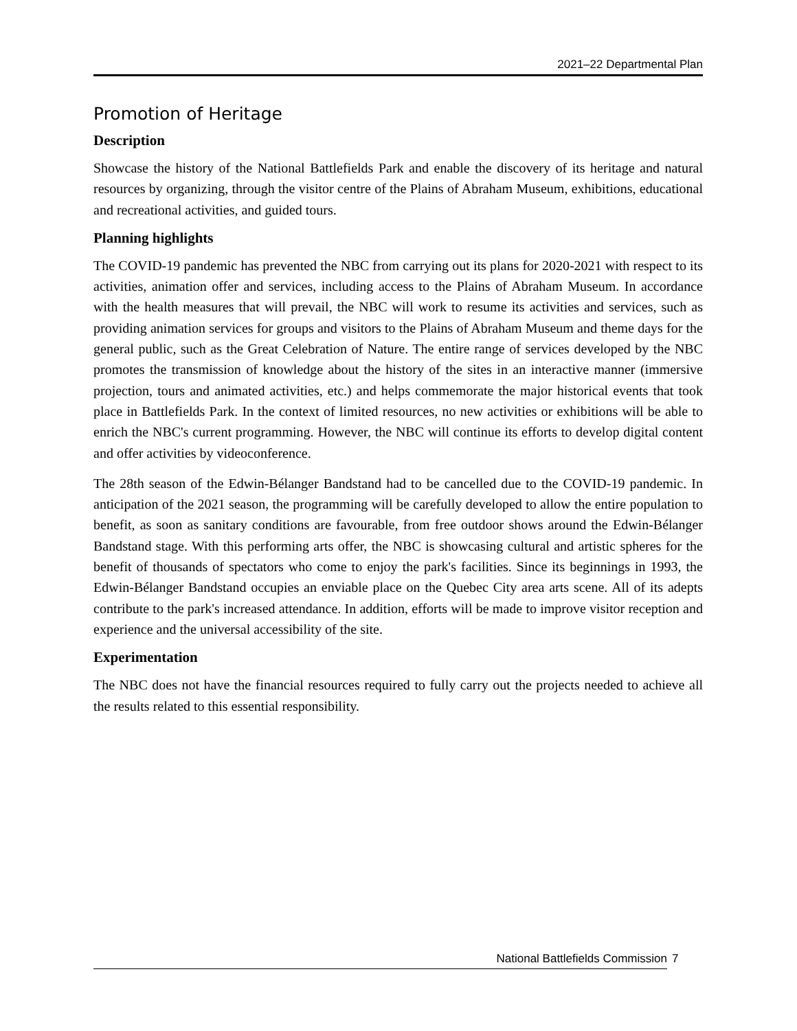2021–22 Departmental Plan
Promotion of Heritage
Description
Showcase the history of the National Battlefields Park and enable the discovery of its heritage and natural resources by organizing, through the visitor centre of the Plains of Abraham Museum, exhibitions, educational and recreational activities, and guided tours.
Planning highlights
The COVID-19 pandemic has prevented the NBC from carrying out its plans for 2020-2021 with respect to its activities, animation offer and services, including access to the Plains of Abraham Museum. In accordance with the health measures that will prevail, the NBC will work to resume its activities and services, such as providing animation services for groups and visitors to the Plains of Abraham Museum and theme days for the general public, such as the Great Celebration of Nature. The entire range of services developed by the NBC promotes the transmission of knowledge about the history of the sites in an interactive manner (immersive projection, tours and animated activities, etc.) and helps commemorate the major historical events that took place in Battlefields Park. In the context of limited resources, no new activities or exhibitions will be able to enrich the NBC's current programming. However, the NBC will continue its efforts to develop digital content and offer activities by videoconference.
The 28th season of the Edwin-Bélanger Bandstand had to be cancelled due to the COVID-19 pandemic. In anticipation of the 2021 season, the programming will be carefully developed to allow the entire population to benefit, as soon as sanitary conditions are favourable, from free outdoor shows around the Edwin-Bélanger Bandstand stage. With this performing arts offer, the NBC is showcasing cultural and artistic spheres for the benefit of thousands of spectators who come to enjoy the park's facilities. Since its beginnings in 1993, the Edwin-Bélanger Bandstand occupies an enviable place on the Quebec City area arts scene. All of its adepts contribute to the park's increased attendance. In addition, efforts will be made to improve visitor reception and experience and the universal accessibility of the site.
Experimentation
The NBC does not have the financial resources required to fully carry out the projects needed to achieve all the results related to this essential responsibility.
National Battlefields Commission 7